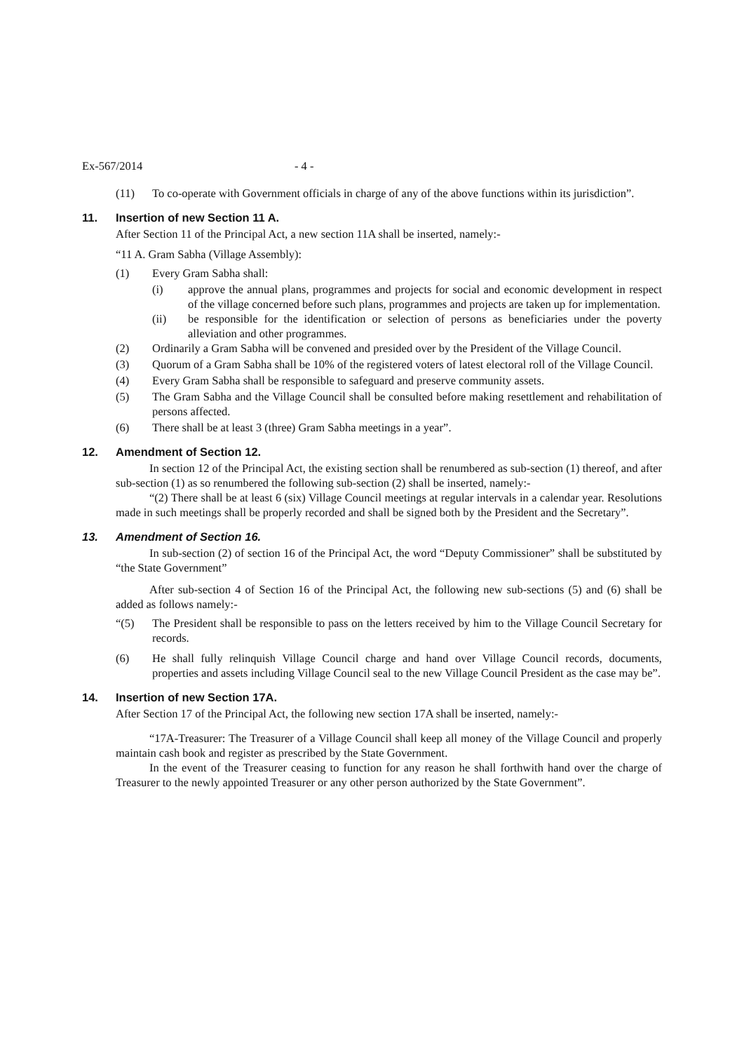Ex-567/2014 - 4 -
(11) To co-operate with Government officials in charge of any of the above functions within its jurisdiction”.
11. Insertion of new Section 11 A.
After Section 11 of the Principal Act, a new section 11A shall be inserted, namely:-
“11 A. Gram Sabha (Village Assembly):
(1) Every Gram Sabha shall:
(i) approve the annual plans, programmes and projects for social and economic development in respect of the village concerned before such plans, programmes and projects are taken up for implementation.
(ii) be responsible for the identification or selection of persons as beneficiaries under the poverty alleviation and other programmes.
(2) Ordinarily a Gram Sabha will be convened and presided over by the President of the Village Council.
(3) Quorum of a Gram Sabha shall be 10% of the registered voters of latest electoral roll of the Village Council.
(4) Every Gram Sabha shall be responsible to safeguard and preserve community assets.
(5) The Gram Sabha and the Village Council shall be consulted before making resettlement and rehabilitation of persons affected.
(6) There shall be at least 3 (three) Gram Sabha meetings in a year”.
12. Amendment of Section 12.
In section 12 of the Principal Act, the existing section shall be renumbered as sub-section (1) thereof, and after sub-section (1) as so renumbered the following sub-section (2) shall be inserted, namely:-
“(2) There shall be at least 6 (six) Village Council meetings at regular intervals in a calendar year. Resolutions made in such meetings shall be properly recorded and shall be signed both by the President and the Secretary”.
13. Amendment of Section 16.
In sub-section (2) of section 16 of the Principal Act, the word “Deputy Commissioner” shall be substituted by “the State Government”
After sub-section 4 of Section 16 of the Principal Act, the following new sub-sections (5) and (6) shall be added as follows namely:-
“(5) The President shall be responsible to pass on the letters received by him to the Village Council Secretary for records.
(6) He shall fully relinquish Village Council charge and hand over Village Council records, documents, properties and assets including Village Council seal to the new Village Council President as the case may be”.
14. Insertion of new Section 17A.
After Section 17 of the Principal Act, the following new section 17A shall be inserted, namely:-
“17A-Treasurer: The Treasurer of a Village Council shall keep all money of the Village Council and properly maintain cash book and register as prescribed by the State Government.
In the event of the Treasurer ceasing to function for any reason he shall forthwith hand over the charge of Treasurer to the newly appointed Treasurer or any other person authorized by the State Government”.